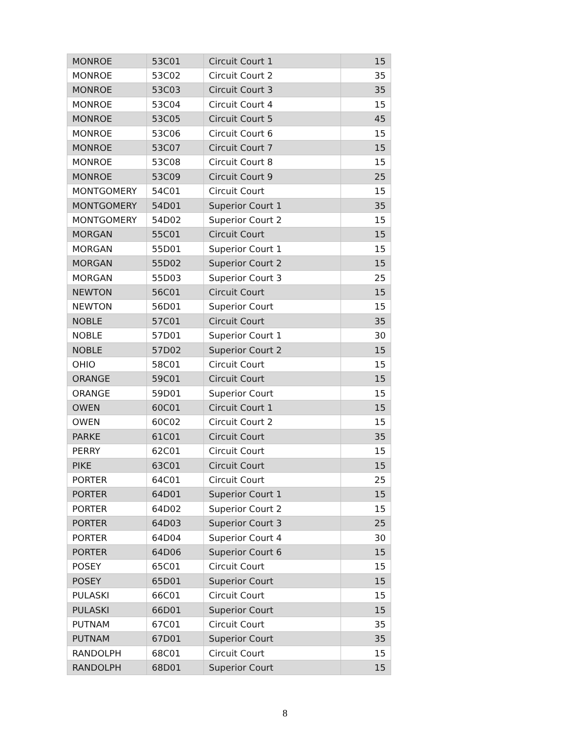| MONROE | 53C01 | Circuit Court 1 | 15 |
| MONROE | 53C02 | Circuit Court 2 | 35 |
| MONROE | 53C03 | Circuit Court 3 | 35 |
| MONROE | 53C04 | Circuit Court 4 | 15 |
| MONROE | 53C05 | Circuit Court 5 | 45 |
| MONROE | 53C06 | Circuit Court 6 | 15 |
| MONROE | 53C07 | Circuit Court 7 | 15 |
| MONROE | 53C08 | Circuit Court 8 | 15 |
| MONROE | 53C09 | Circuit Court 9 | 25 |
| MONTGOMERY | 54C01 | Circuit Court | 15 |
| MONTGOMERY | 54D01 | Superior Court 1 | 35 |
| MONTGOMERY | 54D02 | Superior Court 2 | 15 |
| MORGAN | 55C01 | Circuit Court | 15 |
| MORGAN | 55D01 | Superior Court 1 | 15 |
| MORGAN | 55D02 | Superior Court 2 | 15 |
| MORGAN | 55D03 | Superior Court 3 | 25 |
| NEWTON | 56C01 | Circuit Court | 15 |
| NEWTON | 56D01 | Superior Court | 15 |
| NOBLE | 57C01 | Circuit Court | 35 |
| NOBLE | 57D01 | Superior Court 1 | 30 |
| NOBLE | 57D02 | Superior Court 2 | 15 |
| OHIO | 58C01 | Circuit Court | 15 |
| ORANGE | 59C01 | Circuit Court | 15 |
| ORANGE | 59D01 | Superior Court | 15 |
| OWEN | 60C01 | Circuit Court 1 | 15 |
| OWEN | 60C02 | Circuit Court 2 | 15 |
| PARKE | 61C01 | Circuit Court | 35 |
| PERRY | 62C01 | Circuit Court | 15 |
| PIKE | 63C01 | Circuit Court | 15 |
| PORTER | 64C01 | Circuit Court | 25 |
| PORTER | 64D01 | Superior Court 1 | 15 |
| PORTER | 64D02 | Superior Court 2 | 15 |
| PORTER | 64D03 | Superior Court 3 | 25 |
| PORTER | 64D04 | Superior Court 4 | 30 |
| PORTER | 64D06 | Superior Court 6 | 15 |
| POSEY | 65C01 | Circuit Court | 15 |
| POSEY | 65D01 | Superior Court | 15 |
| PULASKI | 66C01 | Circuit Court | 15 |
| PULASKI | 66D01 | Superior Court | 15 |
| PUTNAM | 67C01 | Circuit Court | 35 |
| PUTNAM | 67D01 | Superior Court | 35 |
| RANDOLPH | 68C01 | Circuit Court | 15 |
| RANDOLPH | 68D01 | Superior Court | 15 |
8